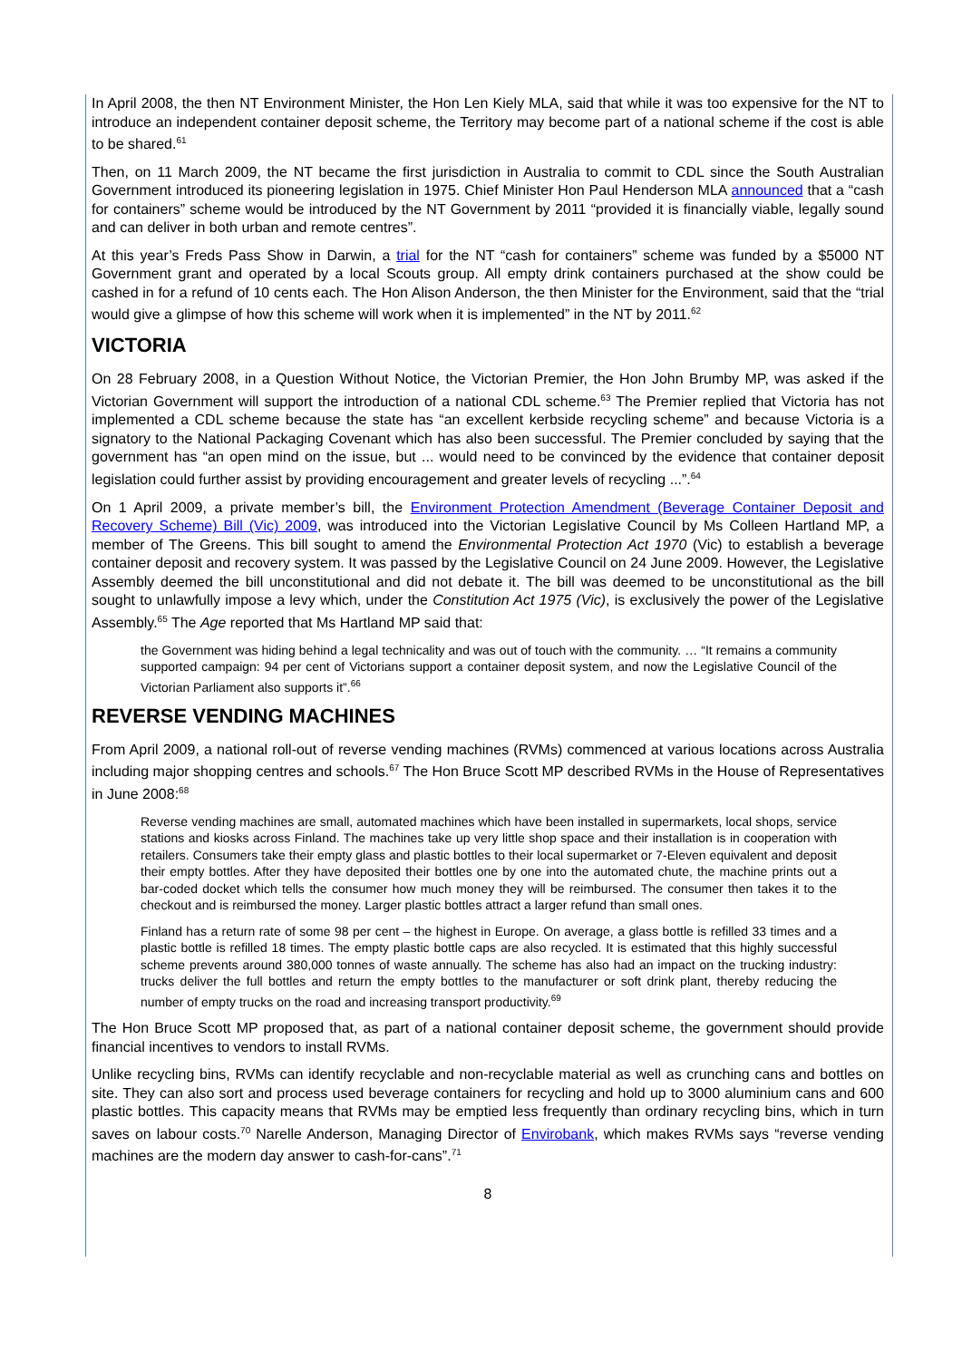In April 2008, the then NT Environment Minister, the Hon Len Kiely MLA, said that while it was too expensive for the NT to introduce an independent container deposit scheme, the Territory may become part of a national scheme if the cost is able to be shared.<sup>61</sup>
Then, on 11 March 2009, the NT became the first jurisdiction in Australia to commit to CDL since the South Australian Government introduced its pioneering legislation in 1975. Chief Minister Hon Paul Henderson MLA announced that a “cash for containers” scheme would be introduced by the NT Government by 2011 “provided it is financially viable, legally sound and can deliver in both urban and remote centres”.
At this year’s Freds Pass Show in Darwin, a trial for the NT “cash for containers” scheme was funded by a $5000 NT Government grant and operated by a local Scouts group. All empty drink containers purchased at the show could be cashed in for a refund of 10 cents each. The Hon Alison Anderson, the then Minister for the Environment, said that the “trial would give a glimpse of how this scheme will work when it is implemented” in the NT by 2011.<sup>62</sup>
VICTORIA
On 28 February 2008, in a Question Without Notice, the Victorian Premier, the Hon John Brumby MP, was asked if the Victorian Government will support the introduction of a national CDL scheme.<sup>63</sup> The Premier replied that Victoria has not implemented a CDL scheme because the state has “an excellent kerbside recycling scheme” and because Victoria is a signatory to the National Packaging Covenant which has also been successful. The Premier concluded by saying that the government has “an open mind on the issue, but ... would need to be convinced by the evidence that container deposit legislation could further assist by providing encouragement and greater levels of recycling ...”.<sup>64</sup>
On 1 April 2009, a private member’s bill, the Environment Protection Amendment (Beverage Container Deposit and Recovery Scheme) Bill (Vic) 2009, was introduced into the Victorian Legislative Council by Ms Colleen Hartland MP, a member of The Greens. This bill sought to amend the Environmental Protection Act 1970 (Vic) to establish a beverage container deposit and recovery system. It was passed by the Legislative Council on 24 June 2009. However, the Legislative Assembly deemed the bill unconstitutional and did not debate it. The bill was deemed to be unconstitutional as the bill sought to unlawfully impose a levy which, under the Constitution Act 1975 (Vic), is exclusively the power of the Legislative Assembly.<sup>65</sup> The Age reported that Ms Hartland MP said that:
the Government was hiding behind a legal technicality and was out of touch with the community. … “It remains a community supported campaign: 94 per cent of Victorians support a container deposit system, and now the Legislative Council of the Victorian Parliament also supports it”.<sup>66</sup>
REVERSE VENDING MACHINES
From April 2009, a national roll-out of reverse vending machines (RVMs) commenced at various locations across Australia including major shopping centres and schools.<sup>67</sup> The Hon Bruce Scott MP described RVMs in the House of Representatives in June 2008:<sup>68</sup>
Reverse vending machines are small, automated machines which have been installed in supermarkets, local shops, service stations and kiosks across Finland. The machines take up very little shop space and their installation is in cooperation with retailers. Consumers take their empty glass and plastic bottles to their local supermarket or 7-Eleven equivalent and deposit their empty bottles. After they have deposited their bottles one by one into the automated chute, the machine prints out a bar-coded docket which tells the consumer how much money they will be reimbursed. The consumer then takes it to the checkout and is reimbursed the money. Larger plastic bottles attract a larger refund than small ones.
Finland has a return rate of some 98 per cent – the highest in Europe. On average, a glass bottle is refilled 33 times and a plastic bottle is refilled 18 times. The empty plastic bottle caps are also recycled. It is estimated that this highly successful scheme prevents around 380,000 tonnes of waste annually. The scheme has also had an impact on the trucking industry: trucks deliver the full bottles and return the empty bottles to the manufacturer or soft drink plant, thereby reducing the number of empty trucks on the road and increasing transport productivity.<sup>69</sup>
The Hon Bruce Scott MP proposed that, as part of a national container deposit scheme, the government should provide financial incentives to vendors to install RVMs.
Unlike recycling bins, RVMs can identify recyclable and non-recyclable material as well as crunching cans and bottles on site. They can also sort and process used beverage containers for recycling and hold up to 3000 aluminium cans and 600 plastic bottles. This capacity means that RVMs may be emptied less frequently than ordinary recycling bins, which in turn saves on labour costs.<sup>70</sup> Narelle Anderson, Managing Director of Envirobank, which makes RVMs says “reverse vending machines are the modern day answer to cash-for-cans”.<sup>71</sup>
8